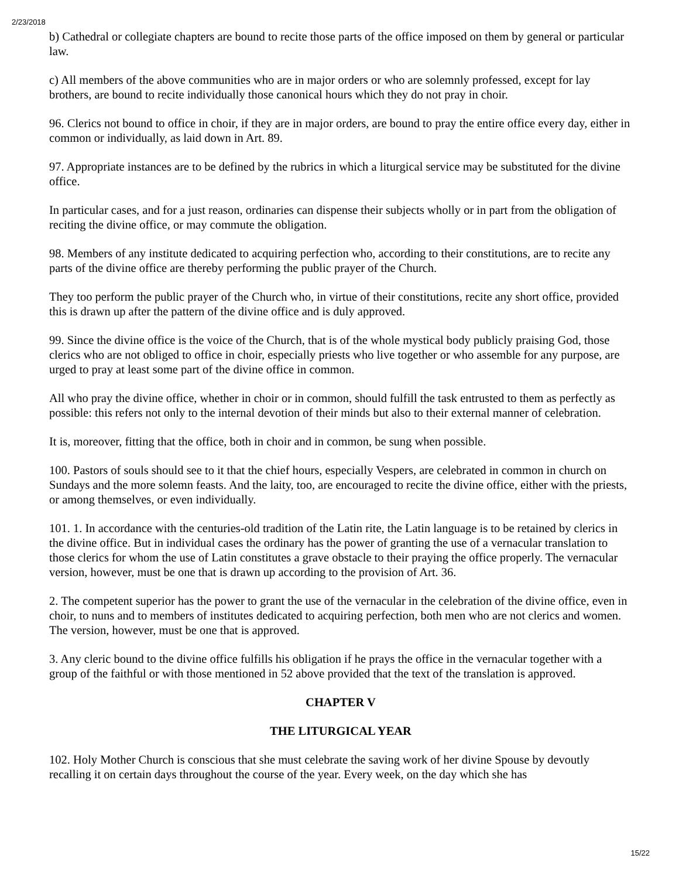2/23/2018
b) Cathedral or collegiate chapters are bound to recite those parts of the office imposed on them by general or particular law.
c) All members of the above communities who are in major orders or who are solemnly professed, except for lay brothers, are bound to recite individually those canonical hours which they do not pray in choir.
96. Clerics not bound to office in choir, if they are in major orders, are bound to pray the entire office every day, either in common or individually, as laid down in Art. 89.
97. Appropriate instances are to be defined by the rubrics in which a liturgical service may be substituted for the divine office.
In particular cases, and for a just reason, ordinaries can dispense their subjects wholly or in part from the obligation of reciting the divine office, or may commute the obligation.
98. Members of any institute dedicated to acquiring perfection who, according to their constitutions, are to recite any parts of the divine office are thereby performing the public prayer of the Church.
They too perform the public prayer of the Church who, in virtue of their constitutions, recite any short office, provided this is drawn up after the pattern of the divine office and is duly approved.
99. Since the divine office is the voice of the Church, that is of the whole mystical body publicly praising God, those clerics who are not obliged to office in choir, especially priests who live together or who assemble for any purpose, are urged to pray at least some part of the divine office in common.
All who pray the divine office, whether in choir or in common, should fulfill the task entrusted to them as perfectly as possible: this refers not only to the internal devotion of their minds but also to their external manner of celebration.
It is, moreover, fitting that the office, both in choir and in common, be sung when possible.
100. Pastors of souls should see to it that the chief hours, especially Vespers, are celebrated in common in church on Sundays and the more solemn feasts. And the laity, too, are encouraged to recite the divine office, either with the priests, or among themselves, or even individually.
101. 1. In accordance with the centuries-old tradition of the Latin rite, the Latin language is to be retained by clerics in the divine office. But in individual cases the ordinary has the power of granting the use of a vernacular translation to those clerics for whom the use of Latin constitutes a grave obstacle to their praying the office properly. The vernacular version, however, must be one that is drawn up according to the provision of Art. 36.
2. The competent superior has the power to grant the use of the vernacular in the celebration of the divine office, even in choir, to nuns and to members of institutes dedicated to acquiring perfection, both men who are not clerics and women. The version, however, must be one that is approved.
3. Any cleric bound to the divine office fulfills his obligation if he prays the office in the vernacular together with a group of the faithful or with those mentioned in 52 above provided that the text of the translation is approved.
CHAPTER V
THE LITURGICAL YEAR
102. Holy Mother Church is conscious that she must celebrate the saving work of her divine Spouse by devoutly recalling it on certain days throughout the course of the year. Every week, on the day which she has
15/22